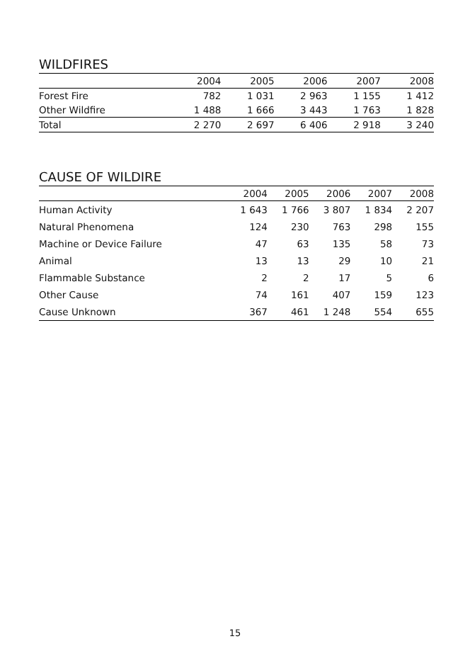WILDFIRES
| | 2004 | 2005 | 2006 | 2007 | 2008 |
| --- | --- | --- | --- | --- | --- |
| Forest Fire | 782 | 1 031 | 2 963 | 1 155 | 1 412 |
| Other Wildfire | 1 488 | 1 666 | 3 443 | 1 763 | 1 828 |
| Total | 2 270 | 2 697 | 6 406 | 2 918 | 3 240 |
CAUSE OF WILDIRE
| | 2004 | 2005 | 2006 | 2007 | 2008 |
| --- | --- | --- | --- | --- | --- |
| Human Activity | 1 643 | 1 766 | 3 807 | 1 834 | 2 207 |
| Natural Phenomena | 124 | 230 | 763 | 298 | 155 |
| Machine or Device Failure | 47 | 63 | 135 | 58 | 73 |
| Animal | 13 | 13 | 29 | 10 | 21 |
| Flammable Substance | 2 | 2 | 17 | 5 | 6 |
| Other Cause | 74 | 161 | 407 | 159 | 123 |
| Cause Unknown | 367 | 461 | 1 248 | 554 | 655 |
15